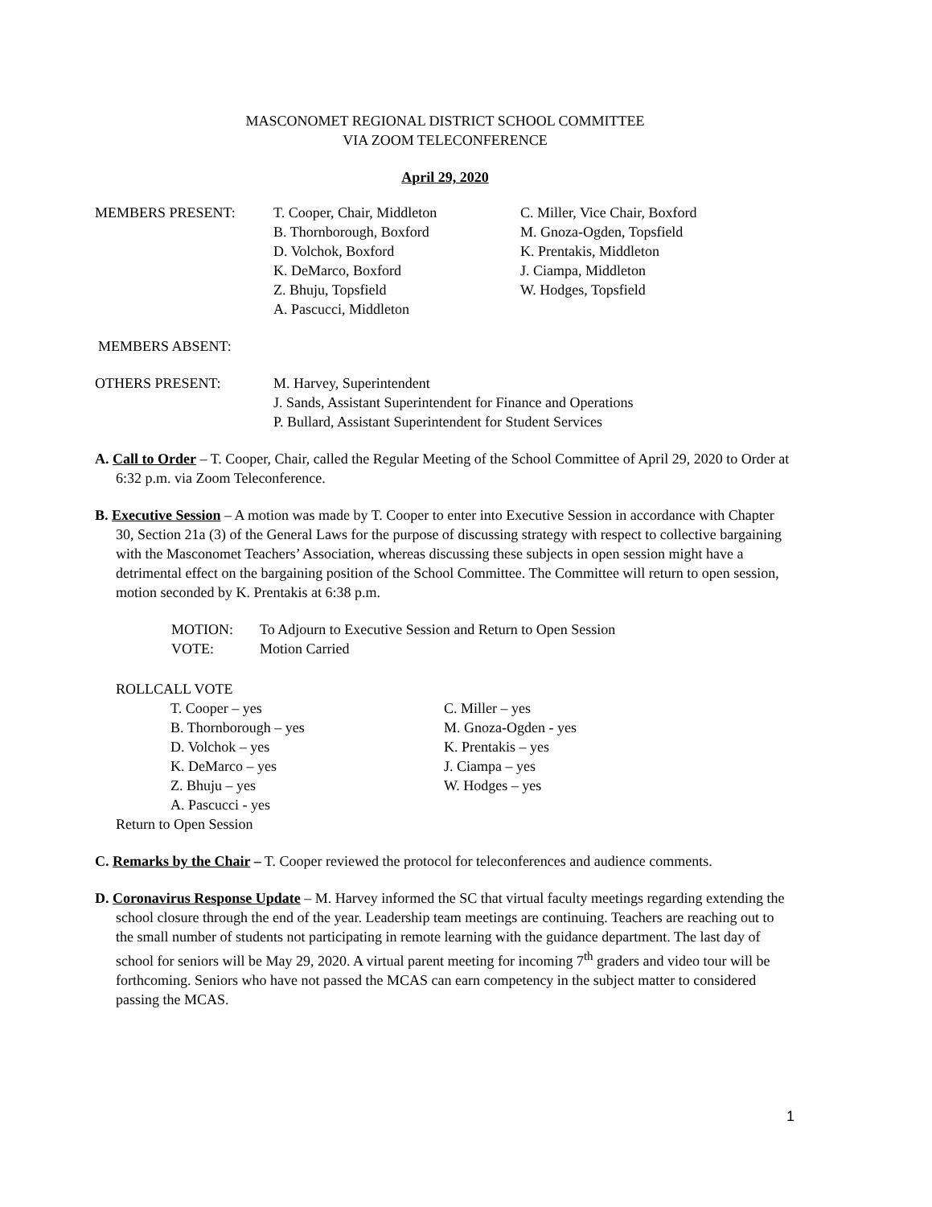MASCONOMET REGIONAL DISTRICT SCHOOL COMMITTEE
VIA ZOOM TELECONFERENCE
April 29, 2020
MEMBERS PRESENT: T. Cooper, Chair, Middleton
B. Thornborough, Boxford
D. Volchok, Boxford
K. DeMarco, Boxford
Z. Bhuju, Topsfield
A. Pascucci, Middleton
C. Miller, Vice Chair, Boxford
M. Gnoza-Ogden, Topsfield
K. Prentakis, Middleton
J. Ciampa, Middleton
W. Hodges, Topsfield
MEMBERS ABSENT:
OTHERS PRESENT: M. Harvey, Superintendent
J. Sands, Assistant Superintendent for Finance and Operations
P. Bullard, Assistant Superintendent for Student Services
A. Call to Order – T. Cooper, Chair, called the Regular Meeting of the School Committee of April 29, 2020 to Order at 6:32 p.m. via Zoom Teleconference.
B. Executive Session – A motion was made by T. Cooper to enter into Executive Session in accordance with Chapter 30, Section 21a (3) of the General Laws for the purpose of discussing strategy with respect to collective bargaining with the Masconomet Teachers’ Association, whereas discussing these subjects in open session might have a detrimental effect on the bargaining position of the School Committee. The Committee will return to open session, motion seconded by K. Prentakis at 6:38 p.m.
MOTION: To Adjourn to Executive Session and Return to Open Session
VOTE: Motion Carried
ROLLCALL VOTE
T. Cooper – yes
B. Thornborough – yes
D. Volchok – yes
K. DeMarco – yes
Z. Bhuju – yes
A. Pascucci - yes
C. Miller – yes
M. Gnoza-Ogden - yes
K. Prentakis – yes
J. Ciampa – yes
W. Hodges – yes
Return to Open Session
C. Remarks by the Chair – T. Cooper reviewed the protocol for teleconferences and audience comments.
D. Coronavirus Response Update – M. Harvey informed the SC that virtual faculty meetings regarding extending the school closure through the end of the year. Leadership team meetings are continuing. Teachers are reaching out to the small number of students not participating in remote learning with the guidance department. The last day of school for seniors will be May 29, 2020. A virtual parent meeting for incoming 7<sup>th</sup> graders and video tour will be forthcoming. Seniors who have not passed the MCAS can earn competency in the subject matter to considered passing the MCAS.
1